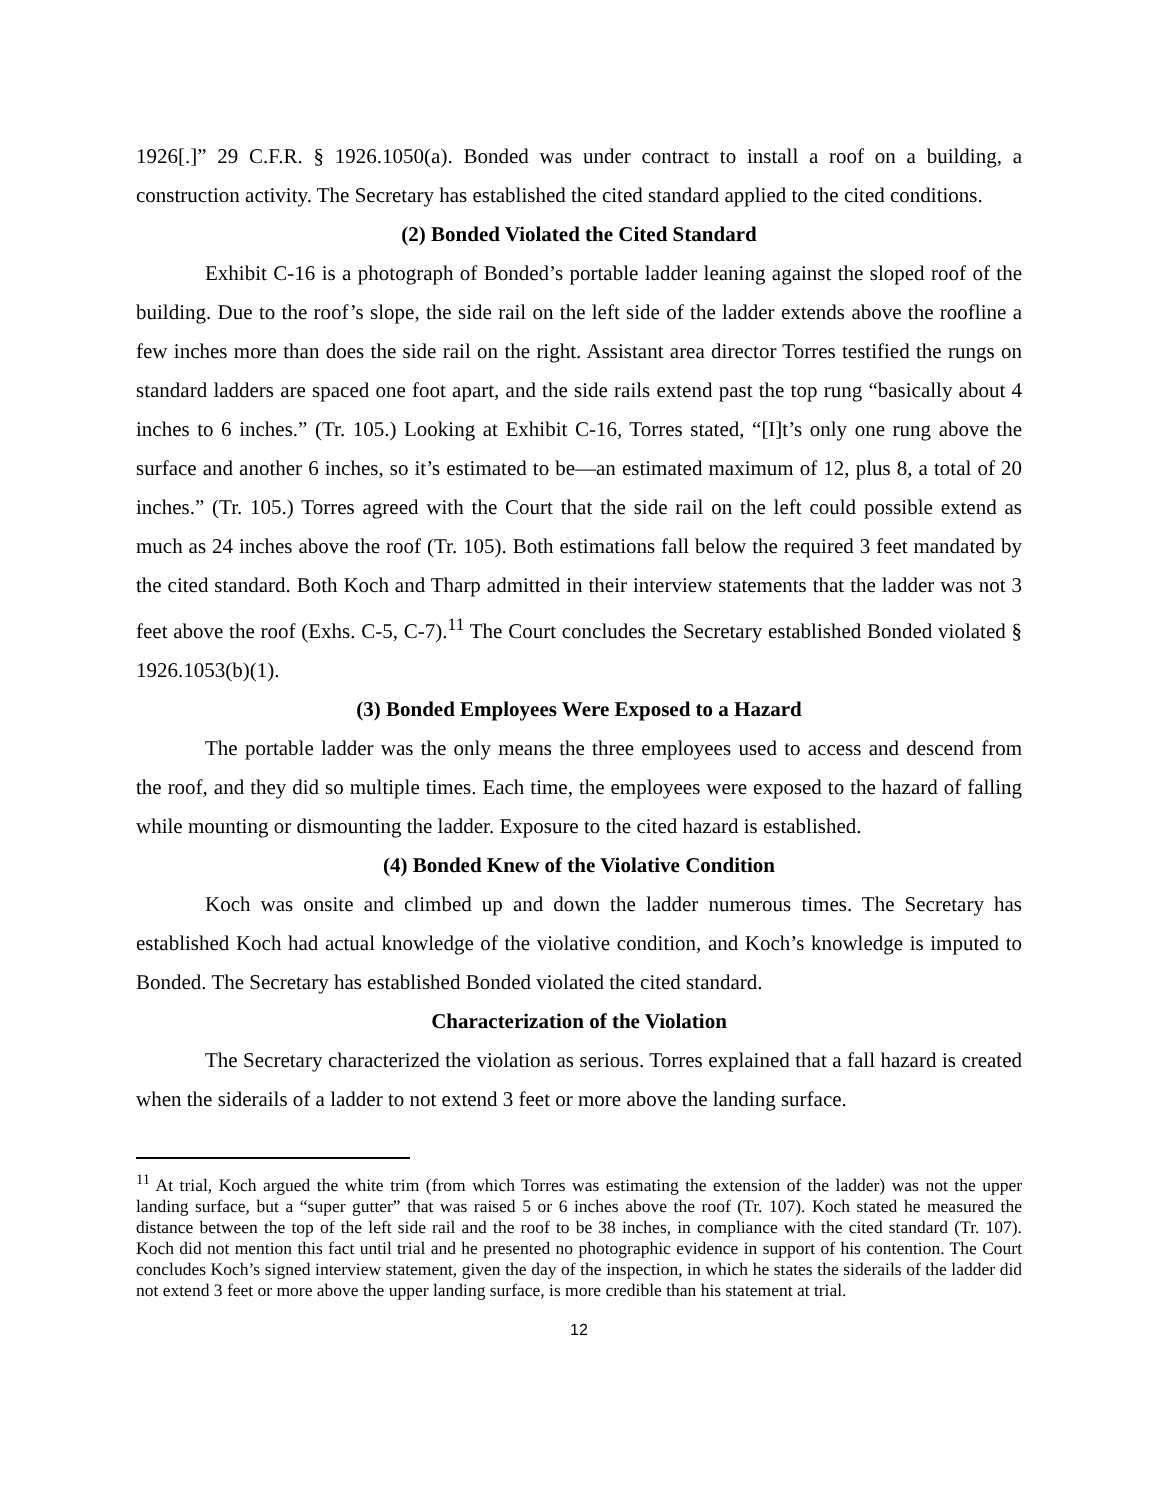1926[.]” 29 C.F.R. § 1926.1050(a). Bonded was under contract to install a roof on a building, a construction activity. The Secretary has established the cited standard applied to the cited conditions.
(2) Bonded Violated the Cited Standard
Exhibit C-16 is a photograph of Bonded’s portable ladder leaning against the sloped roof of the building. Due to the roof’s slope, the side rail on the left side of the ladder extends above the roofline a few inches more than does the side rail on the right. Assistant area director Torres testified the rungs on standard ladders are spaced one foot apart, and the side rails extend past the top rung “basically about 4 inches to 6 inches.” (Tr. 105.) Looking at Exhibit C-16, Torres stated, “[I]t’s only one rung above the surface and another 6 inches, so it’s estimated to be—an estimated maximum of 12, plus 8, a total of 20 inches.” (Tr. 105.) Torres agreed with the Court that the side rail on the left could possible extend as much as 24 inches above the roof (Tr. 105). Both estimations fall below the required 3 feet mandated by the cited standard. Both Koch and Tharp admitted in their interview statements that the ladder was not 3 feet above the roof (Exhs. C-5, C-7).<sup>11</sup> The Court concludes the Secretary established Bonded violated § 1926.1053(b)(1).
(3) Bonded Employees Were Exposed to a Hazard
The portable ladder was the only means the three employees used to access and descend from the roof, and they did so multiple times. Each time, the employees were exposed to the hazard of falling while mounting or dismounting the ladder. Exposure to the cited hazard is established.
(4) Bonded Knew of the Violative Condition
Koch was onsite and climbed up and down the ladder numerous times. The Secretary has established Koch had actual knowledge of the violative condition, and Koch’s knowledge is imputed to Bonded. The Secretary has established Bonded violated the cited standard.
Characterization of the Violation
The Secretary characterized the violation as serious. Torres explained that a fall hazard is created when the siderails of a ladder to not extend 3 feet or more above the landing surface.
<sup>11</sup> At trial, Koch argued the white trim (from which Torres was estimating the extension of the ladder) was not the upper landing surface, but a “super gutter” that was raised 5 or 6 inches above the roof (Tr. 107). Koch stated he measured the distance between the top of the left side rail and the roof to be 38 inches, in compliance with the cited standard (Tr. 107). Koch did not mention this fact until trial and he presented no photographic evidence in support of his contention. The Court concludes Koch’s signed interview statement, given the day of the inspection, in which he states the siderails of the ladder did not extend 3 feet or more above the upper landing surface, is more credible than his statement at trial.
12